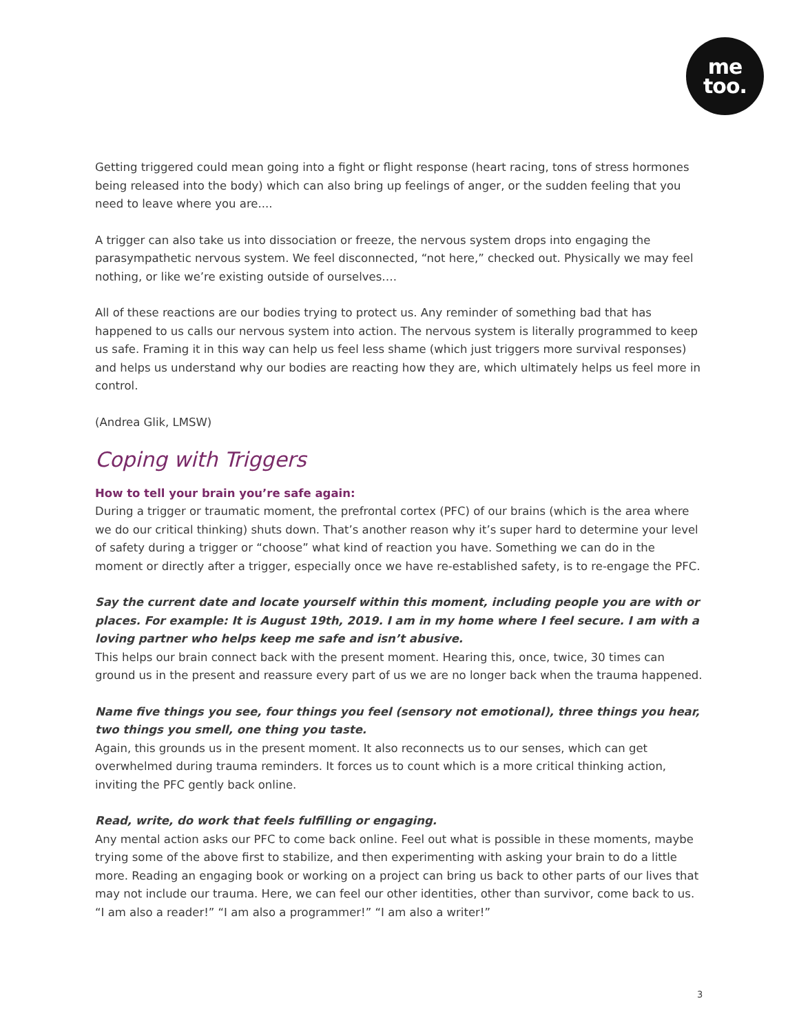me
too.
Getting triggered could mean going into a fight or flight response (heart racing, tons of stress hormones being released into the body) which can also bring up feelings of anger, or the sudden feeling that you need to leave where you are....
A trigger can also take us into dissociation or freeze, the nervous system drops into engaging the parasympathetic nervous system. We feel disconnected, “not here,” checked out. Physically we may feel nothing, or like we’re existing outside of ourselves….
All of these reactions are our bodies trying to protect us. Any reminder of something bad that has happened to us calls our nervous system into action. The nervous system is literally programmed to keep us safe. Framing it in this way can help us feel less shame (which just triggers more survival responses) and helps us understand why our bodies are reacting how they are, which ultimately helps us feel more in control.
(Andrea Glik, LMSW)
Coping with Triggers
How to tell your brain you’re safe again:
During a trigger or traumatic moment, the prefrontal cortex (PFC) of our brains (which is the area where we do our critical thinking) shuts down. That’s another reason why it’s super hard to determine your level of safety during a trigger or “choose” what kind of reaction you have. Something we can do in the moment or directly after a trigger, especially once we have re-established safety, is to re-engage the PFC.
Say the current date and locate yourself within this moment, including people you are with or places. For example: It is August 19th, 2019. I am in my home where I feel secure. I am with a loving partner who helps keep me safe and isn’t abusive.
This helps our brain connect back with the present moment. Hearing this, once, twice, 30 times can ground us in the present and reassure every part of us we are no longer back when the trauma happened.
Name five things you see, four things you feel (sensory not emotional), three things you hear, two things you smell, one thing you taste.
Again, this grounds us in the present moment. It also reconnects us to our senses, which can get overwhelmed during trauma reminders. It forces us to count which is a more critical thinking action, inviting the PFC gently back online.
Read, write, do work that feels fulfilling or engaging.
Any mental action asks our PFC to come back online. Feel out what is possible in these moments, maybe trying some of the above first to stabilize, and then experimenting with asking your brain to do a little more. Reading an engaging book or working on a project can bring us back to other parts of our lives that may not include our trauma. Here, we can feel our other identities, other than survivor, come back to us. “I am also a reader!” “I am also a programmer!” “I am also a writer!”
3